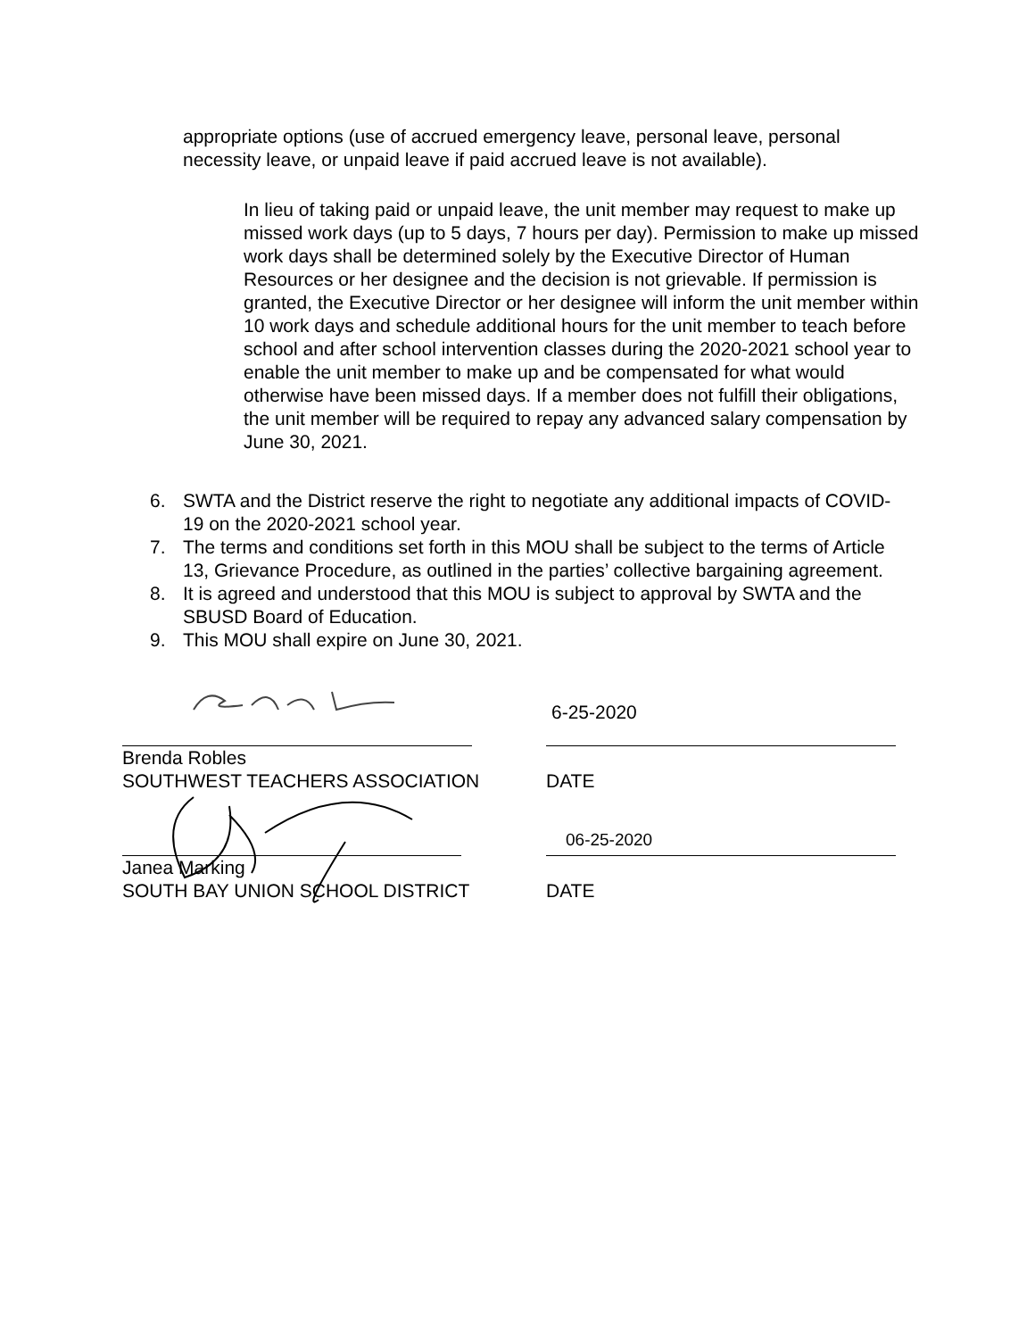appropriate options (use of accrued emergency leave, personal leave, personal necessity leave, or unpaid leave if paid accrued leave is not available).
In lieu of taking paid or unpaid leave, the unit member may request to make up missed work days (up to 5 days, 7 hours per day). Permission to make up missed work days shall be determined solely by the Executive Director of Human Resources or her designee and the decision is not grievable. If permission is granted, the Executive Director or her designee will inform the unit member within 10 work days and schedule additional hours for the unit member to teach before school and after school intervention classes during the 2020-2021 school year to enable the unit member to make up and be compensated for what would otherwise have been missed days. If a member does not fulfill their obligations, the unit member will be required to repay any advanced salary compensation by June 30, 2021.
6. SWTA and the District reserve the right to negotiate any additional impacts of COVID-19 on the 2020-2021 school year.
7. The terms and conditions set forth in this MOU shall be subject to the terms of Article 13, Grievance Procedure, as outlined in the parties’ collective bargaining agreement.
8. It is agreed and understood that this MOU is subject to approval by SWTA and the SBUSD Board of Education.
9. This MOU shall expire on June 30, 2021.
6-25-2020
Brenda Robles
SOUTHWEST TEACHERS ASSOCIATION DATE
06-25-2020
Janea Marking
SOUTH BAY UNION SCHOOL DISTRICT DATE